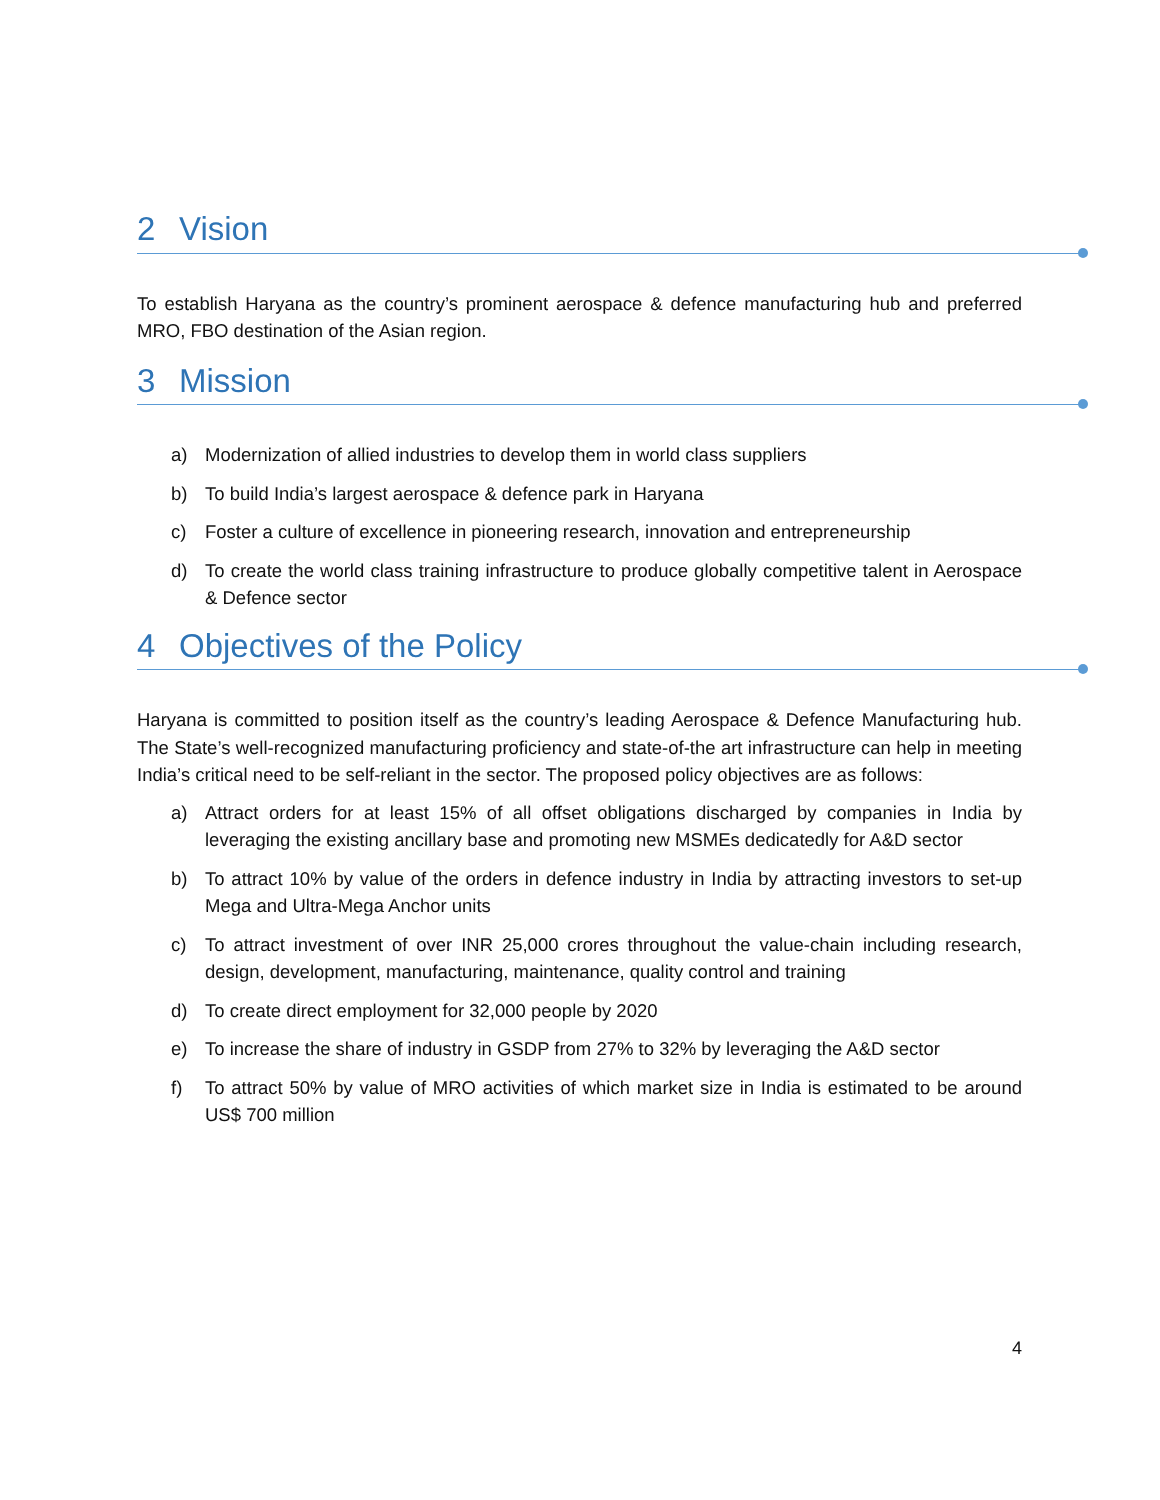2 Vision
To establish Haryana as the country’s prominent aerospace & defence manufacturing hub and preferred MRO, FBO destination of the Asian region.
3 Mission
a) Modernization of allied industries to develop them in world class suppliers
b) To build India’s largest aerospace & defence park in Haryana
c) Foster a culture of excellence in pioneering research, innovation and entrepreneurship
d) To create the world class training infrastructure to produce globally competitive talent in Aerospace & Defence sector
4 Objectives of the Policy
Haryana is committed to position itself as the country’s leading Aerospace & Defence Manufacturing hub. The State’s well-recognized manufacturing proficiency and state-of-the art infrastructure can help in meeting India’s critical need to be self-reliant in the sector. The proposed policy objectives are as follows:
a) Attract orders for at least 15% of all offset obligations discharged by companies in India by leveraging the existing ancillary base and promoting new MSMEs dedicatedly for A&D sector
b) To attract 10% by value of the orders in defence industry in India by attracting investors to set-up Mega and Ultra-Mega Anchor units
c) To attract investment of over INR 25,000 crores throughout the value-chain including research, design, development, manufacturing, maintenance, quality control and training
d) To create direct employment for 32,000 people by 2020
e) To increase the share of industry in GSDP from 27% to 32% by leveraging the A&D sector
f) To attract 50% by value of MRO activities of which market size in India is estimated to be around US$ 700 million
4